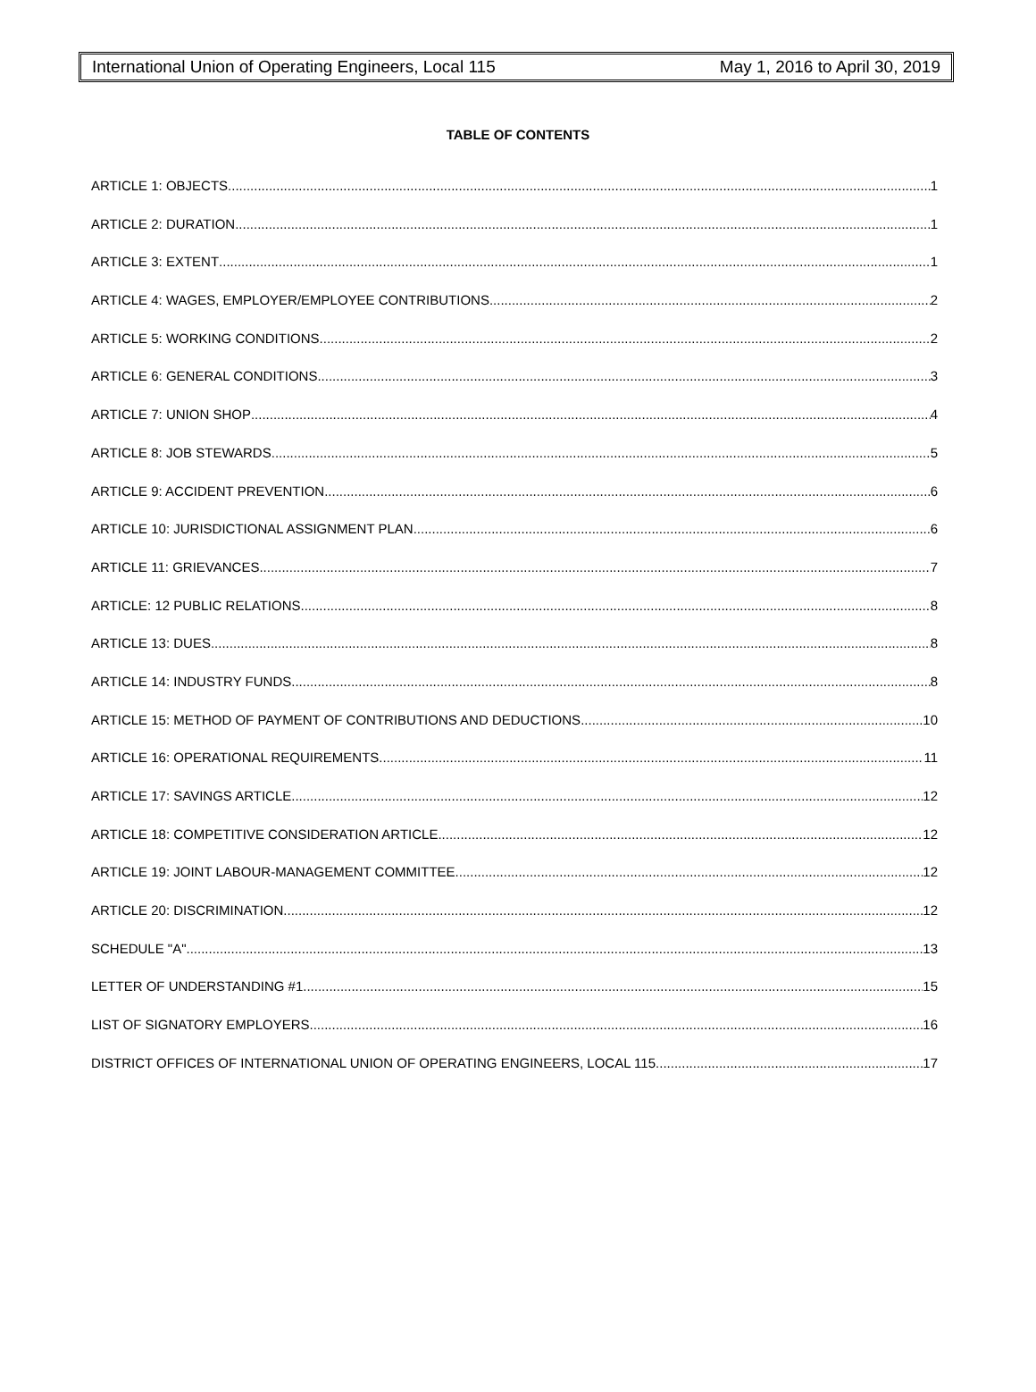International Union of Operating Engineers, Local 115 May 1, 2016 to April 30, 2019
TABLE OF CONTENTS
ARTICLE 1: OBJECTS 1
ARTICLE 2: DURATION 1
ARTICLE 3: EXTENT 1
ARTICLE 4: WAGES, EMPLOYER/EMPLOYEE CONTRIBUTIONS 2
ARTICLE 5: WORKING CONDITIONS 2
ARTICLE 6: GENERAL CONDITIONS 3
ARTICLE 7: UNION SHOP 4
ARTICLE 8: JOB STEWARDS 5
ARTICLE 9: ACCIDENT PREVENTION 6
ARTICLE 10: JURISDICTIONAL ASSIGNMENT PLAN 6
ARTICLE 11: GRIEVANCES 7
ARTICLE: 12 PUBLIC RELATIONS 8
ARTICLE 13: DUES 8
ARTICLE 14: INDUSTRY FUNDS 8
ARTICLE 15: METHOD OF PAYMENT OF CONTRIBUTIONS AND DEDUCTIONS 10
ARTICLE 16: OPERATIONAL REQUIREMENTS 11
ARTICLE 17: SAVINGS ARTICLE 12
ARTICLE 18: COMPETITIVE CONSIDERATION ARTICLE 12
ARTICLE 19: JOINT LABOUR-MANAGEMENT COMMITTEE 12
ARTICLE 20: DISCRIMINATION 12
SCHEDULE "A" 13
LETTER OF UNDERSTANDING #1 15
LIST OF SIGNATORY EMPLOYERS 16
DISTRICT OFFICES OF INTERNATIONAL UNION OF OPERATING ENGINEERS, LOCAL 115 17